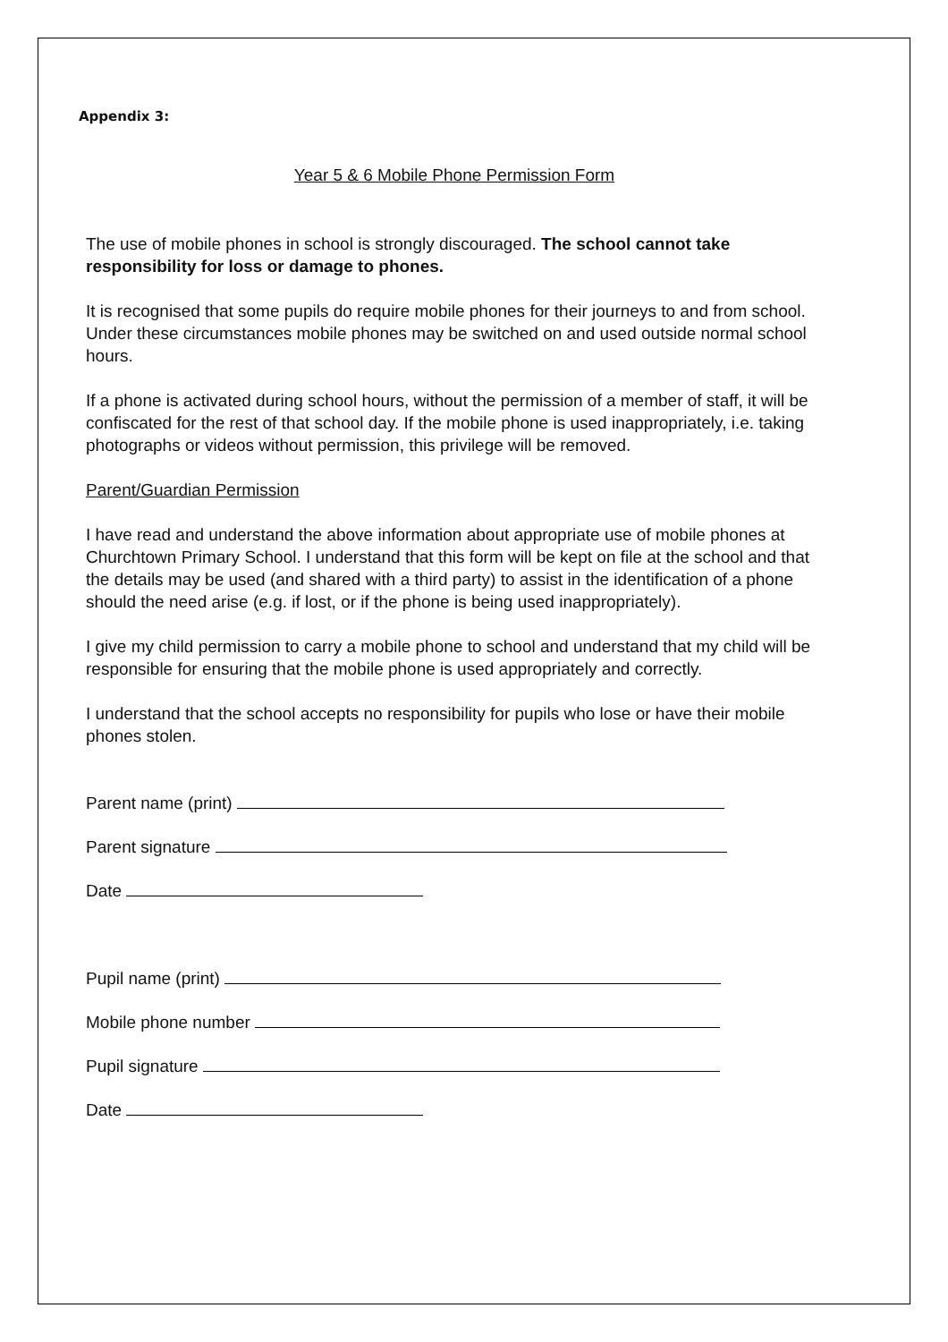Appendix 3:
Year 5 & 6 Mobile Phone Permission Form
The use of mobile phones in school is strongly discouraged. The school cannot take responsibility for loss or damage to phones.
It is recognised that some pupils do require mobile phones for their journeys to and from school. Under these circumstances mobile phones may be switched on and used outside normal school hours.
If a phone is activated during school hours, without the permission of a member of staff, it will be confiscated for the rest of that school day. If the mobile phone is used inappropriately, i.e. taking photographs or videos without permission, this privilege will be removed.
Parent/Guardian Permission
I have read and understand the above information about appropriate use of mobile phones at Churchtown Primary School. I understand that this form will be kept on file at the school and that the details may be used (and shared with a third party) to assist in the identification of a phone should the need arise (e.g. if lost, or if the phone is being used inappropriately).
I give my child permission to carry a mobile phone to school and understand that my child will be responsible for ensuring that the mobile phone is used appropriately and correctly.
I understand that the school accepts no responsibility for pupils who lose or have their mobile phones stolen.
Parent name (print)
Parent signature
Date
Pupil name (print)
Mobile phone number
Pupil signature
Date